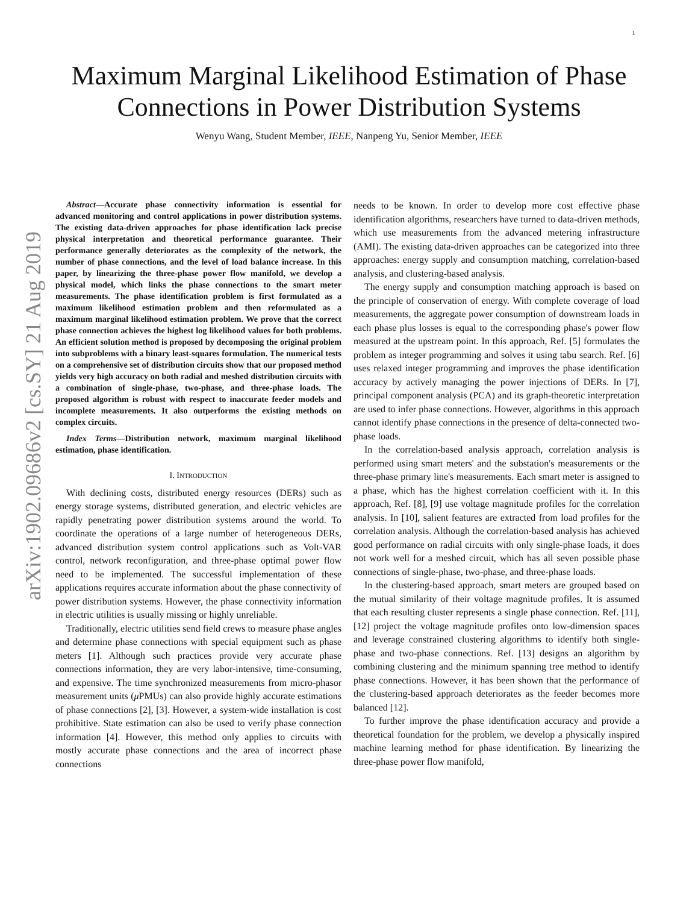1
arXiv:1902.09686v2 [cs.SY] 21 Aug 2019
Maximum Marginal Likelihood Estimation of Phase
Connections in Power Distribution Systems
Wenyu Wang, Student Member, IEEE, Nanpeng Yu, Senior Member, IEEE
Abstract—Accurate phase connectivity information is essential for advanced monitoring and control applications in power distribution systems. The existing data-driven approaches for phase identification lack precise physical interpretation and theoretical performance guarantee. Their performance generally deteriorates as the complexity of the network, the number of phase connections, and the level of load balance increase. In this paper, by linearizing the three-phase power flow manifold, we develop a physical model, which links the phase connections to the smart meter measurements. The phase identification problem is first formulated as a maximum likelihood estimation problem and then reformulated as a maximum marginal likelihood estimation problem. We prove that the correct phase connection achieves the highest log likelihood values for both problems. An efficient solution method is proposed by decomposing the original problem into subproblems with a binary least-squares formulation. The numerical tests on a comprehensive set of distribution circuits show that our proposed method yields very high accuracy on both radial and meshed distribution circuits with a combination of single-phase, two-phase, and three-phase loads. The proposed algorithm is robust with respect to inaccurate feeder models and incomplete measurements. It also outperforms the existing methods on complex circuits.
Index Terms—Distribution network, maximum marginal likelihood estimation, phase identification.
I. INTRODUCTION
With declining costs, distributed energy resources (DERs) such as energy storage systems, distributed generation, and electric vehicles are rapidly penetrating power distribution systems around the world. To coordinate the operations of a large number of heterogeneous DERs, advanced distribution system control applications such as Volt-VAR control, network reconfiguration, and three-phase optimal power flow need to be implemented. The successful implementation of these applications requires accurate information about the phase connectivity of power distribution systems. However, the phase connectivity information in electric utilities is usually missing or highly unreliable.
Traditionally, electric utilities send field crews to measure phase angles and determine phase connections with special equipment such as phase meters [1]. Although such practices provide very accurate phase connections information, they are very labor-intensive, time-consuming, and expensive. The time synchronized measurements from micro-phasor measurement units (μ PMUs) can also provide highly accurate estimations of phase connections [2], [3]. However, a system-wide installation is cost prohibitive. State estimation can also be used to verify phase connection information [4]. However, this method only applies to circuits with mostly accurate phase connections and the area of incorrect phase connections
needs to be known. In order to develop more cost effective phase identification algorithms, researchers have turned to data-driven methods, which use measurements from the advanced metering infrastructure (AMI). The existing data-driven approaches can be categorized into three approaches: energy supply and consumption matching, correlation-based analysis, and clustering-based analysis.
The energy supply and consumption matching approach is based on the principle of conservation of energy. With complete coverage of load measurements, the aggregate power consumption of downstream loads in each phase plus losses is equal to the corresponding phase's power flow measured at the upstream point. In this approach, Ref. [5] formulates the problem as integer programming and solves it using tabu search. Ref. [6] uses relaxed integer programming and improves the phase identification accuracy by actively managing the power injections of DERs. In [7], principal component analysis (PCA) and its graph-theoretic interpretation are used to infer phase connections. However, algorithms in this approach cannot identify phase connections in the presence of delta-connected two-phase loads.
In the correlation-based analysis approach, correlation analysis is performed using smart meters' and the substation's measurements or the three-phase primary line's measurements. Each smart meter is assigned to a phase, which has the highest correlation coefficient with it. In this approach, Ref. [8], [9] use voltage magnitude profiles for the correlation analysis. In [10], salient features are extracted from load profiles for the correlation analysis. Although the correlation-based analysis has achieved good performance on radial circuits with only single-phase loads, it does not work well for a meshed circuit, which has all seven possible phase connections of single-phase, two-phase, and three-phase loads.
In the clustering-based approach, smart meters are grouped based on the mutual similarity of their voltage magnitude profiles. It is assumed that each resulting cluster represents a single phase connection. Ref. [11], [12] project the voltage magnitude profiles onto low-dimension spaces and leverage constrained clustering algorithms to identify both single-phase and two-phase connections. Ref. [13] designs an algorithm by combining clustering and the minimum spanning tree method to identify phase connections. However, it has been shown that the performance of the clustering-based approach deteriorates as the feeder becomes more balanced [12].
To further improve the phase identification accuracy and provide a theoretical foundation for the problem, we develop a physically inspired machine learning method for phase identification. By linearizing the three-phase power flow manifold,